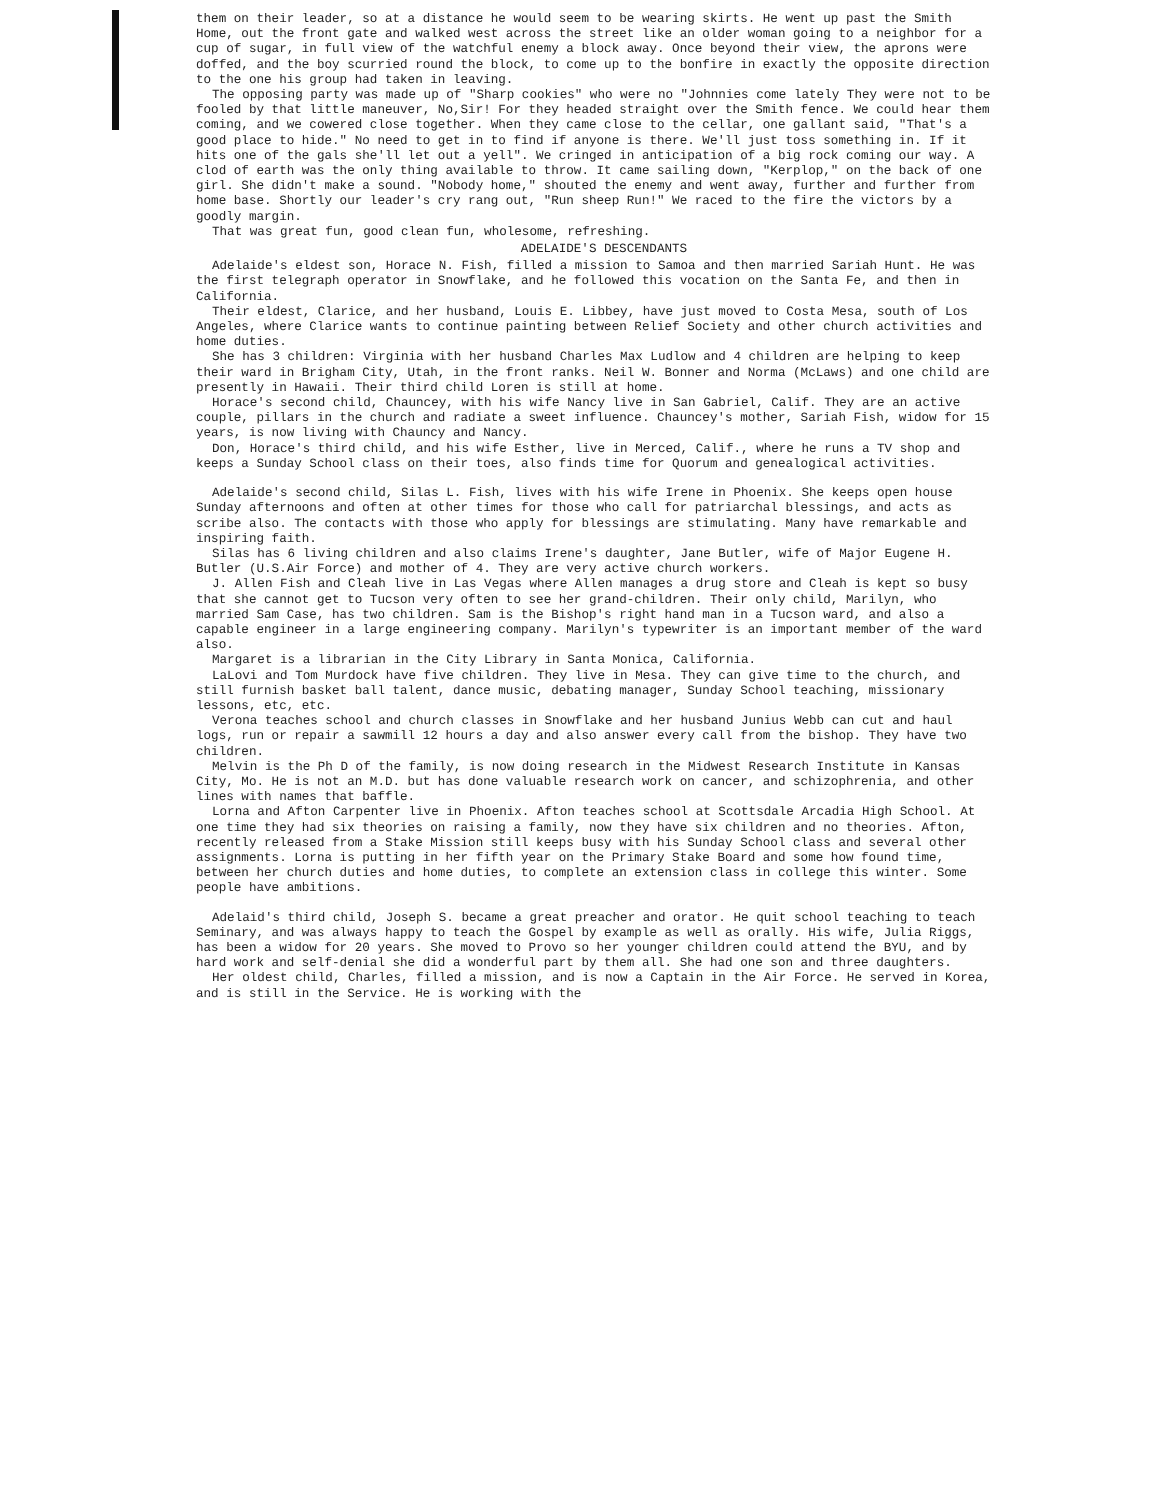them on their leader, so at a distance he would seem to be wearing skirts. He went up past the Smith Home, out the front gate and walked west across the street like an older woman going to a neighbor for a cup of sugar, in full view of the watchful enemy a block away. Once beyond their view, the aprons were doffed, and the boy scurried round the block, to come up to the bonfire in exactly the opposite direction to the one his group had taken in leaving.
The opposing party was made up of "Sharp cookies" who were no "Johnnies come lately They were not to be fooled by that little maneuver, No,Sir! For they headed straight over the Smith fence. We could hear them coming, and we cowered close together. When they came close to the cellar, one gallant said, "That's a good place to hide." No need to get in to find if anyone is there. We'll just toss something in. If it hits one of the gals she'll let out a yell". We cringed in anticipation of a big rock coming our way. A clod of earth was the only thing available to throw. It came sailing down, "Kerplop," on the back of one girl. She didn't make a sound. "Nobody home," shouted the enemy and went away, further and further from home base. Shortly our leader's cry rang out, "Run sheep Run!" We raced to the fire the victors by a goodly margin.
That was great fun, good clean fun, wholesome, refreshing.
ADELAIDE'S DESCENDANTS
Adelaide's eldest son, Horace N. Fish, filled a mission to Samoa and then married Sariah Hunt. He was the first telegraph operator in Snowflake, and he followed this vocation on the Santa Fe, and then in California.
Their eldest, Clarice, and her husband, Louis E. Libbey, have just moved to Costa Mesa, south of Los Angeles, where Clarice wants to continue painting between Relief Society and other church activities and home duties.
She has 3 children: Virginia with her husband Charles Max Ludlow and 4 children are helping to keep their ward in Brigham City, Utah, in the front ranks. Neil W. Bonner and Norma (McLaws) and one child are presently in Hawaii. Their third child Loren is still at home.
Horace's second child, Chauncey, with his wife Nancy live in San Gabriel, Calif. They are an active couple, pillars in the church and radiate a sweet influence. Chauncey's mother, Sariah Fish, widow for 15 years, is now living with Chauncy and Nancy.
Don, Horace's third child, and his wife Esther, live in Merced, Calif., where he runs a TV shop and keeps a Sunday School class on their toes, also finds time for Quorum and genealogical activities.
Adelaide's second child, Silas L. Fish, lives with his wife Irene in Phoenix. She keeps open house Sunday afternoons and often at other times for those who call for patriarchal blessings, and acts as scribe also. The contacts with those who apply for blessings are stimulating. Many have remarkable and inspiring faith.
Silas has 6 living children and also claims Irene's daughter, Jane Butler, wife of Major Eugene H. Butler (U.S.Air Force) and mother of 4. They are very active church workers.
J. Allen Fish and Cleah live in Las Vegas where Allen manages a drug store and Cleah is kept so busy that she cannot get to Tucson very often to see her grand-children. Their only child, Marilyn, who married Sam Case, has two children. Sam is the Bishop's right hand man in a Tucson ward, and also a capable engineer in a large engineering company. Marilyn's typewriter is an important member of the ward also.
Margaret is a librarian in the City Library in Santa Monica, California.
LaLovi and Tom Murdock have five children. They live in Mesa. They can give time to the church, and still furnish basket ball talent, dance music, debating manager, Sunday School teaching, missionary lessons, etc, etc.
Verona teaches school and church classes in Snowflake and her husband Junius Webb can cut and haul logs, run or repair a sawmill 12 hours a day and also answer every call from the bishop. They have two children.
Melvin is the Ph D of the family, is now doing research in the Midwest Research Institute in Kansas City, Mo. He is not an M.D. but has done valuable research work on cancer, and schizophrenia, and other lines with names that baffle.
Lorna and Afton Carpenter live in Phoenix. Afton teaches school at Scottsdale Arcadia High School. At one time they had six theories on raising a family, now they have six children and no theories. Afton, recently released from a Stake Mission still keeps busy with his Sunday School class and several other assignments. Lorna is putting in her fifth year on the Primary Stake Board and some how found time, between her church duties and home duties, to complete an extension class in college this winter. Some people have ambitions.
Adelaid's third child, Joseph S. became a great preacher and orator. He quit school teaching to teach Seminary, and was always happy to teach the Gospel by example as well as orally. His wife, Julia Riggs, has been a widow for 20 years. She moved to Provo so her younger children could attend the BYU, and by hard work and self-denial she did a wonderful part by them all. She had one son and three daughters.
Her oldest child, Charles, filled a mission, and is now a Captain in the Air Force. He served in Korea, and is still in the Service. He is working with the